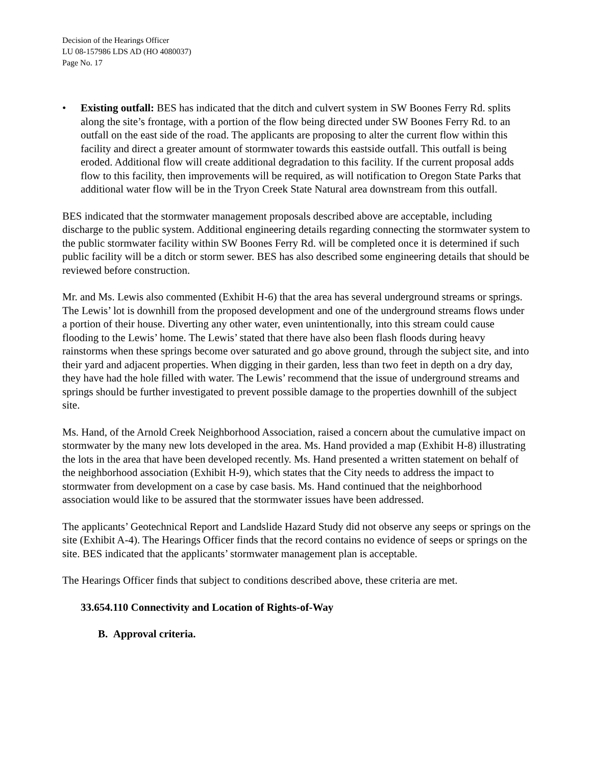Decision of the Hearings Officer
LU 08-157986 LDS AD (HO 4080037)
Page No. 17
• Existing outfall: BES has indicated that the ditch and culvert system in SW Boones Ferry Rd. splits along the site’s frontage, with a portion of the flow being directed under SW Boones Ferry Rd. to an outfall on the east side of the road. The applicants are proposing to alter the current flow within this facility and direct a greater amount of stormwater towards this eastside outfall. This outfall is being eroded. Additional flow will create additional degradation to this facility. If the current proposal adds flow to this facility, then improvements will be required, as will notification to Oregon State Parks that additional water flow will be in the Tryon Creek State Natural area downstream from this outfall.
BES indicated that the stormwater management proposals described above are acceptable, including discharge to the public system. Additional engineering details regarding connecting the stormwater system to the public stormwater facility within SW Boones Ferry Rd. will be completed once it is determined if such public facility will be a ditch or storm sewer. BES has also described some engineering details that should be reviewed before construction.
Mr. and Ms. Lewis also commented (Exhibit H-6) that the area has several underground streams or springs. The Lewis’ lot is downhill from the proposed development and one of the underground streams flows under a portion of their house. Diverting any other water, even unintentionally, into this stream could cause flooding to the Lewis’ home. The Lewis’ stated that there have also been flash floods during heavy rainstorms when these springs become over saturated and go above ground, through the subject site, and into their yard and adjacent properties. When digging in their garden, less than two feet in depth on a dry day, they have had the hole filled with water. The Lewis’ recommend that the issue of underground streams and springs should be further investigated to prevent possible damage to the properties downhill of the subject site.
Ms. Hand, of the Arnold Creek Neighborhood Association, raised a concern about the cumulative impact on stormwater by the many new lots developed in the area. Ms. Hand provided a map (Exhibit H-8) illustrating the lots in the area that have been developed recently. Ms. Hand presented a written statement on behalf of the neighborhood association (Exhibit H-9), which states that the City needs to address the impact to stormwater from development on a case by case basis. Ms. Hand continued that the neighborhood association would like to be assured that the stormwater issues have been addressed.
The applicants’ Geotechnical Report and Landslide Hazard Study did not observe any seeps or springs on the site (Exhibit A-4). The Hearings Officer finds that the record contains no evidence of seeps or springs on the site. BES indicated that the applicants’ stormwater management plan is acceptable.
The Hearings Officer finds that subject to conditions described above, these criteria are met.
33.654.110 Connectivity and Location of Rights-of-Way
B. Approval criteria.